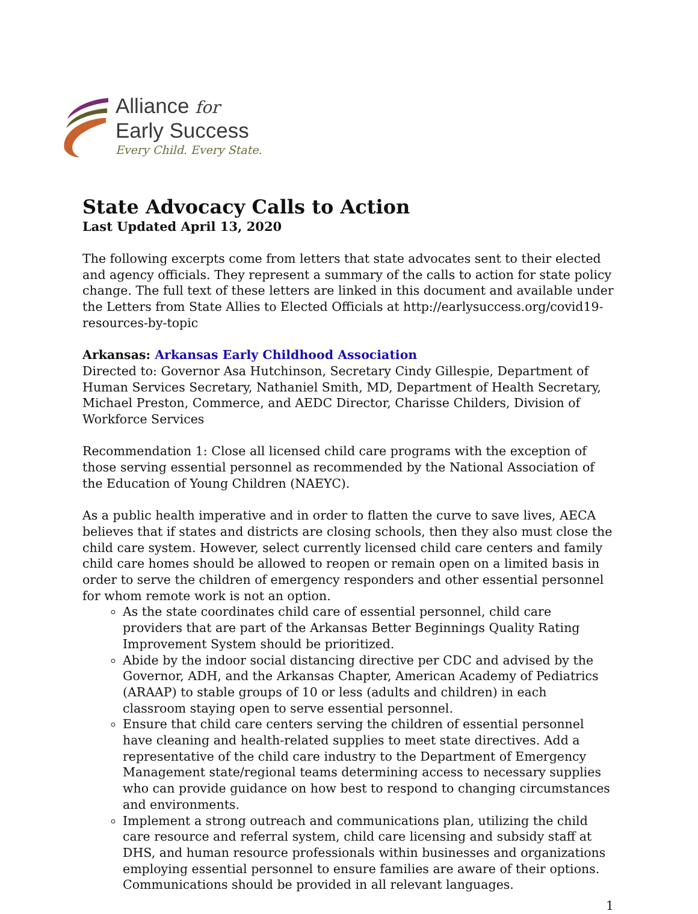Alliance for
Early Success
Every Child. Every State.
State Advocacy Calls to Action
Last Updated April 13, 2020
The following excerpts come from letters that state advocates sent to their elected and agency officials. They represent a summary of the calls to action for state policy change. The full text of these letters are linked in this document and available under the Letters from State Allies to Elected Officials at http://earlysuccess.org/covid19-resources-by-topic
Arkansas: Arkansas Early Childhood Association
Directed to: Governor Asa Hutchinson, Secretary Cindy Gillespie, Department of Human Services Secretary, Nathaniel Smith, MD, Department of Health Secretary, Michael Preston, Commerce, and AEDC Director, Charisse Childers, Division of Workforce Services
Recommendation 1: Close all licensed child care programs with the exception of those serving essential personnel as recommended by the National Association of the Education of Young Children (NAEYC).
As a public health imperative and in order to flatten the curve to save lives, AECA believes that if states and districts are closing schools, then they also must close the child care system. However, select currently licensed child care centers and family child care homes should be allowed to reopen or remain open on a limited basis in order to serve the children of emergency responders and other essential personnel for whom remote work is not an option.
As the state coordinates child care of essential personnel, child care providers that are part of the Arkansas Better Beginnings Quality Rating Improvement System should be prioritized.
Abide by the indoor social distancing directive per CDC and advised by the Governor, ADH, and the Arkansas Chapter, American Academy of Pediatrics (ARAAP) to stable groups of 10 or less (adults and children) in each classroom staying open to serve essential personnel.
Ensure that child care centers serving the children of essential personnel have cleaning and health-related supplies to meet state directives. Add a representative of the child care industry to the Department of Emergency Management state/regional teams determining access to necessary supplies who can provide guidance on how best to respond to changing circumstances and environments.
Implement a strong outreach and communications plan, utilizing the child care resource and referral system, child care licensing and subsidy staff at DHS, and human resource professionals within businesses and organizations employing essential personnel to ensure families are aware of their options. Communications should be provided in all relevant languages.
1